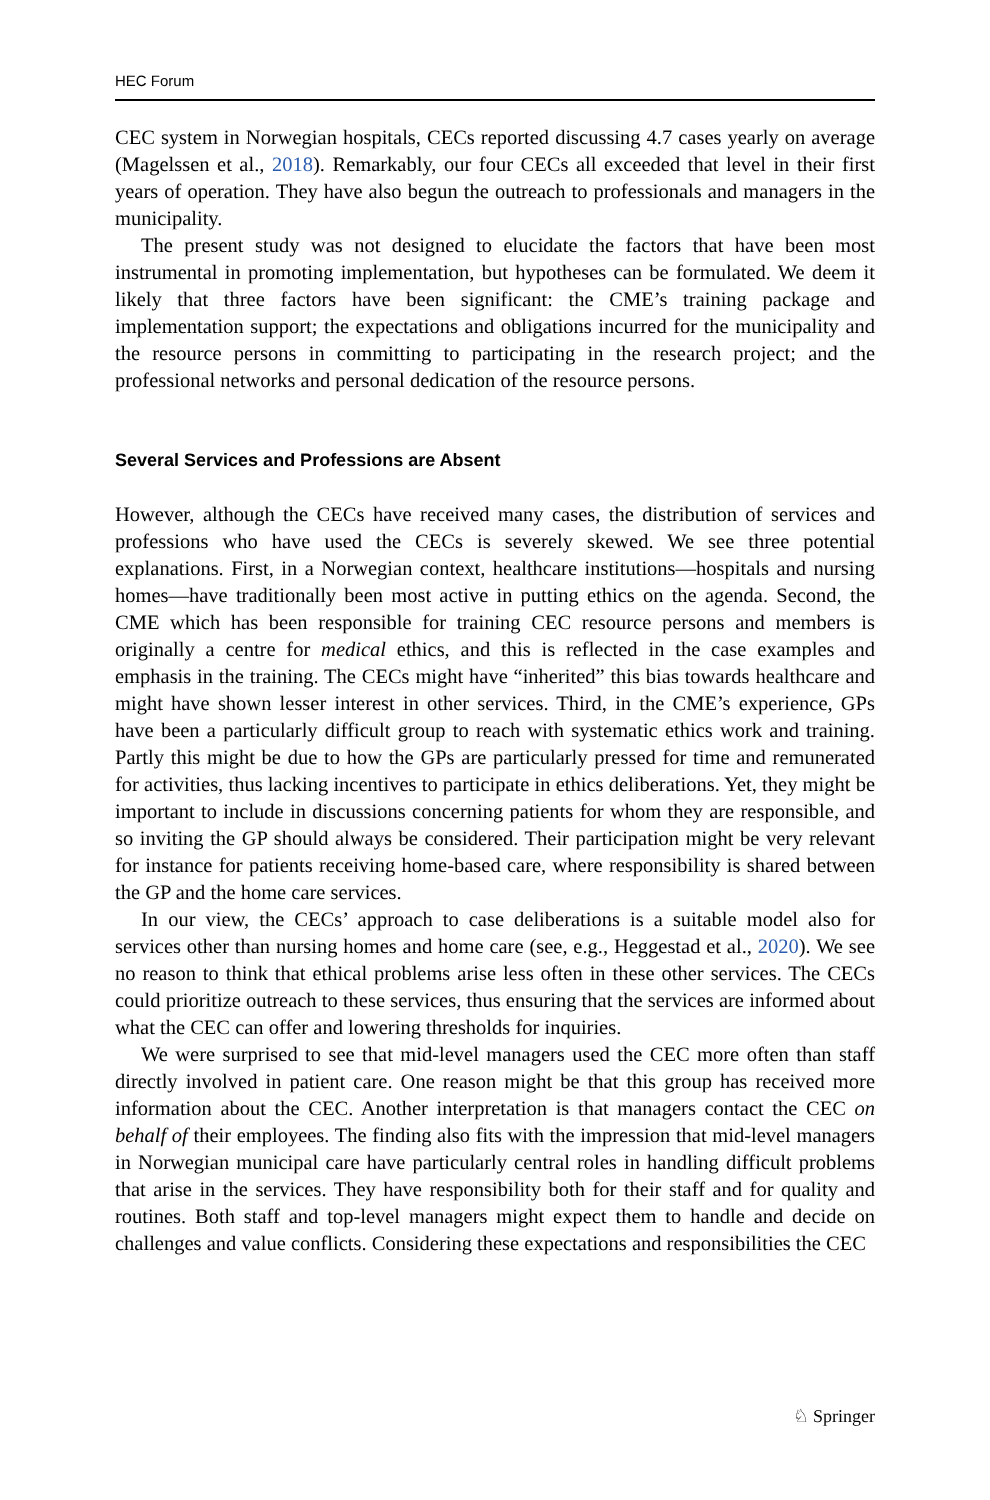HEC Forum
CEC system in Norwegian hospitals, CECs reported discussing 4.7 cases yearly on average (Magelssen et al., 2018). Remarkably, our four CECs all exceeded that level in their first years of operation. They have also begun the outreach to professionals and managers in the municipality.
The present study was not designed to elucidate the factors that have been most instrumental in promoting implementation, but hypotheses can be formulated. We deem it likely that three factors have been significant: the CME’s training package and implementation support; the expectations and obligations incurred for the municipality and the resource persons in committing to participating in the research project; and the professional networks and personal dedication of the resource persons.
Several Services and Professions are Absent
However, although the CECs have received many cases, the distribution of services and professions who have used the CECs is severely skewed. We see three potential explanations. First, in a Norwegian context, healthcare institutions—hospitals and nursing homes—have traditionally been most active in putting ethics on the agenda. Second, the CME which has been responsible for training CEC resource persons and members is originally a centre for medical ethics, and this is reflected in the case examples and emphasis in the training. The CECs might have “inherited” this bias towards healthcare and might have shown lesser interest in other services. Third, in the CME’s experience, GPs have been a particularly difficult group to reach with systematic ethics work and training. Partly this might be due to how the GPs are particularly pressed for time and remunerated for activities, thus lacking incentives to participate in ethics deliberations. Yet, they might be important to include in discussions concerning patients for whom they are responsible, and so inviting the GP should always be considered. Their participation might be very relevant for instance for patients receiving home-based care, where responsibility is shared between the GP and the home care services.
In our view, the CECs’ approach to case deliberations is a suitable model also for services other than nursing homes and home care (see, e.g., Heggestad et al., 2020). We see no reason to think that ethical problems arise less often in these other services. The CECs could prioritize outreach to these services, thus ensuring that the services are informed about what the CEC can offer and lowering thresholds for inquiries.
We were surprised to see that mid-level managers used the CEC more often than staff directly involved in patient care. One reason might be that this group has received more information about the CEC. Another interpretation is that managers contact the CEC on behalf of their employees. The finding also fits with the impression that mid-level managers in Norwegian municipal care have particularly central roles in handling difficult problems that arise in the services. They have responsibility both for their staff and for quality and routines. Both staff and top-level managers might expect them to handle and decide on challenges and value conflicts. Considering these expectations and responsibilities the CEC
♘ Springer